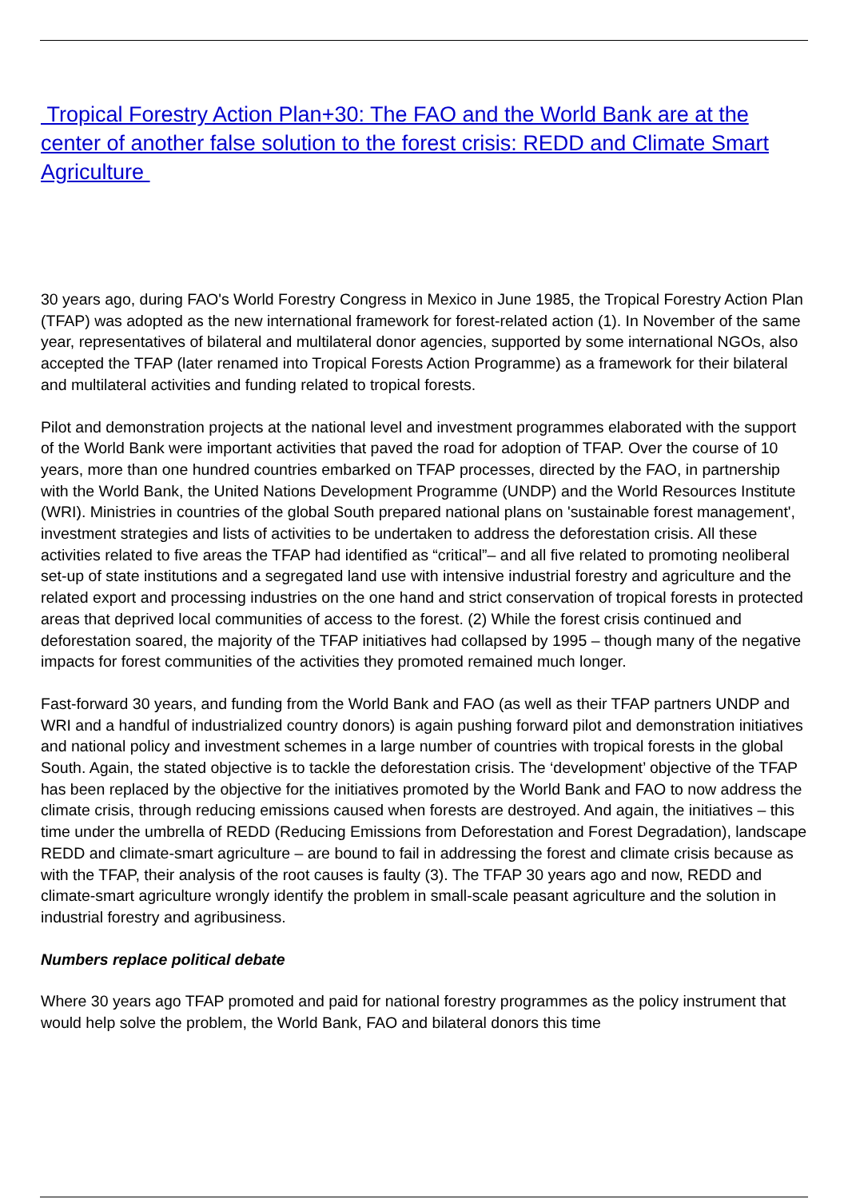Tropical Forestry Action Plan+30: The FAO and the World Bank are at the center of another false solution to the forest crisis: REDD and Climate Smart Agriculture
30 years ago, during FAO's World Forestry Congress in Mexico in June 1985, the Tropical Forestry Action Plan (TFAP) was adopted as the new international framework for forest-related action (1). In November of the same year, representatives of bilateral and multilateral donor agencies, supported by some international NGOs, also accepted the TFAP (later renamed into Tropical Forests Action Programme) as a framework for their bilateral and multilateral activities and funding related to tropical forests.
Pilot and demonstration projects at the national level and investment programmes elaborated with the support of the World Bank were important activities that paved the road for adoption of TFAP. Over the course of 10 years, more than one hundred countries embarked on TFAP processes, directed by the FAO, in partnership with the World Bank, the United Nations Development Programme (UNDP) and the World Resources Institute (WRI). Ministries in countries of the global South prepared national plans on 'sustainable forest management', investment strategies and lists of activities to be undertaken to address the deforestation crisis. All these activities related to five areas the TFAP had identified as “critical”– and all five related to promoting neoliberal set-up of state institutions and a segregated land use with intensive industrial forestry and agriculture and the related export and processing industries on the one hand and strict conservation of tropical forests in protected areas that deprived local communities of access to the forest. (2) While the forest crisis continued and deforestation soared, the majority of the TFAP initiatives had collapsed by 1995 – though many of the negative impacts for forest communities of the activities they promoted remained much longer.
Fast-forward 30 years, and funding from the World Bank and FAO (as well as their TFAP partners UNDP and WRI and a handful of industrialized country donors) is again pushing forward pilot and demonstration initiatives and national policy and investment schemes in a large number of countries with tropical forests in the global South. Again, the stated objective is to tackle the deforestation crisis. The ‘development’ objective of the TFAP has been replaced by the objective for the initiatives promoted by the World Bank and FAO to now address the climate crisis, through reducing emissions caused when forests are destroyed. And again, the initiatives – this time under the umbrella of REDD (Reducing Emissions from Deforestation and Forest Degradation), landscape REDD and climate-smart agriculture – are bound to fail in addressing the forest and climate crisis because as with the TFAP, their analysis of the root causes is faulty (3). The TFAP 30 years ago and now, REDD and climate-smart agriculture wrongly identify the problem in small-scale peasant agriculture and the solution in industrial forestry and agribusiness.
Numbers replace political debate
Where 30 years ago TFAP promoted and paid for national forestry programmes as the policy instrument that would help solve the problem, the World Bank, FAO and bilateral donors this time